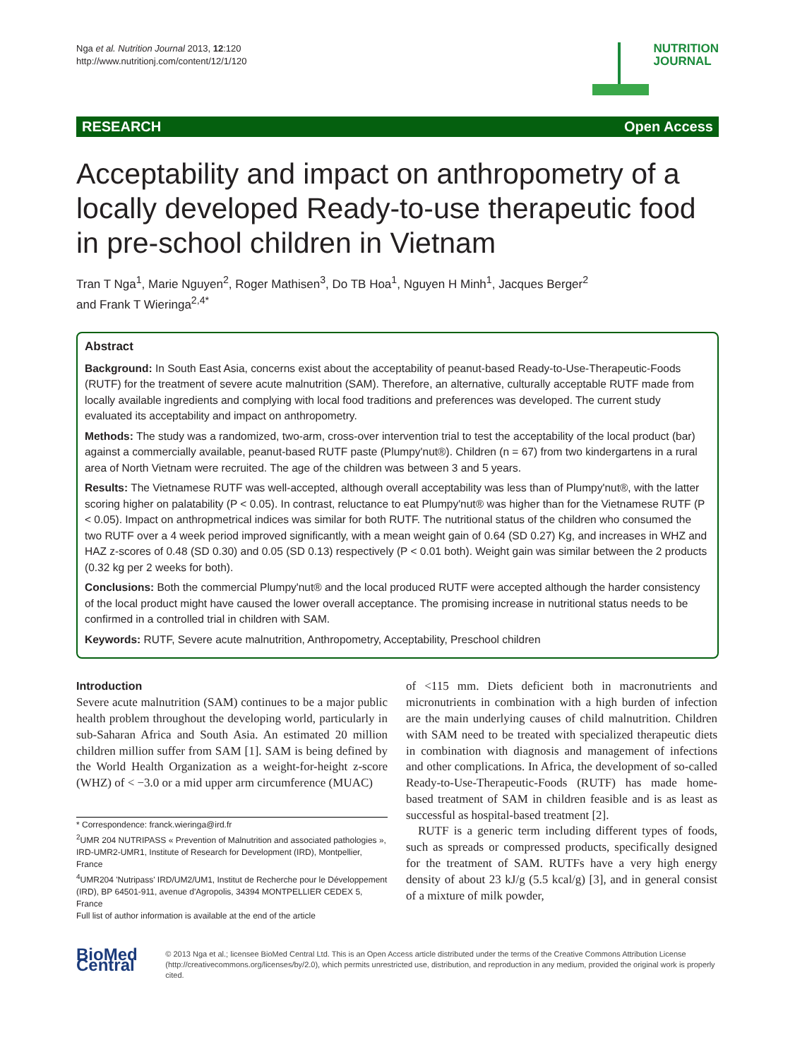Nga et al. Nutrition Journal 2013, 12:120
http://www.nutritionj.com/content/12/1/120
NUTRITION
JOURNAL
RESEARCH Open Access
Acceptability and impact on anthropometry of a locally developed Ready-to-use therapeutic food in pre-school children in Vietnam
Tran T Nga<sup>1</sup>, Marie Nguyen<sup>2</sup>, Roger Mathisen<sup>3</sup>, Do TB Hoa<sup>1</sup>, Nguyen H Minh<sup>1</sup>, Jacques Berger<sup>2</sup>
and Frank T Wieringa<sup>2,4*</sup>
Abstract
Background: In South East Asia, concerns exist about the acceptability of peanut-based Ready-to-Use-Therapeutic-Foods (RUTF) for the treatment of severe acute malnutrition (SAM). Therefore, an alternative, culturally acceptable RUTF made from locally available ingredients and complying with local food traditions and preferences was developed. The current study evaluated its acceptability and impact on anthropometry.
Methods: The study was a randomized, two-arm, cross-over intervention trial to test the acceptability of the local product (bar) against a commercially available, peanut-based RUTF paste (Plumpy'nut®). Children (n = 67) from two kindergartens in a rural area of North Vietnam were recruited. The age of the children was between 3 and 5 years.
Results: The Vietnamese RUTF was well-accepted, although overall acceptability was less than of Plumpy'nut®, with the latter scoring higher on palatability (P < 0.05). In contrast, reluctance to eat Plumpy'nut® was higher than for the Vietnamese RUTF (P < 0.05). Impact on anthropmetrical indices was similar for both RUTF. The nutritional status of the children who consumed the two RUTF over a 4 week period improved significantly, with a mean weight gain of 0.64 (SD 0.27) Kg, and increases in WHZ and HAZ z-scores of 0.48 (SD 0.30) and 0.05 (SD 0.13) respectively (P < 0.01 both). Weight gain was similar between the 2 products (0.32 kg per 2 weeks for both).
Conclusions: Both the commercial Plumpy'nut® and the local produced RUTF were accepted although the harder consistency of the local product might have caused the lower overall acceptance. The promising increase in nutritional status needs to be confirmed in a controlled trial in children with SAM.
Keywords: RUTF, Severe acute malnutrition, Anthropometry, Acceptability, Preschool children
Introduction
Severe acute malnutrition (SAM) continues to be a major public health problem throughout the developing world, particularly in sub-Saharan Africa and South Asia. An estimated 20 million children million suffer from SAM [1]. SAM is being defined by the World Health Organization as a weight-for-height z-score (WHZ) of < −3.0 or a mid upper arm circumference (MUAC)
* Correspondence: franck.wieringa@ird.fr
<sup>2</sup> UMR 204 NUTRIPASS « Prevention of Malnutrition and associated pathologies », IRD-UMR2-UMR1, Institute of Research for Development (IRD), Montpellier, France
<sup>4</sup> UMR204 'Nutripass' IRD/UM2/UM1, Institut de Recherche pour le Développement (IRD), BP 64501-911, avenue d'Agropolis, 34394 MONTPELLIER CEDEX 5, France
Full list of author information is available at the end of the article
of <115 mm. Diets deficient both in macronutrients and micronutrients in combination with a high burden of infection are the main underlying causes of child malnutrition. Children with SAM need to be treated with specialized therapeutic diets in combination with diagnosis and management of infections and other complications. In Africa, the development of so-called Ready-to-Use-Therapeutic-Foods (RUTF) has made home-based treatment of SAM in children feasible and is as least as successful as hospital-based treatment [2].
RUTF is a generic term including different types of foods, such as spreads or compressed products, specifically designed for the treatment of SAM. RUTFs have a very high energy density of about 23 kJ/g (5.5 kcal/g) [3], and in general consist of a mixture of milk powder,
BioMed Central
© 2013 Nga et al.; licensee BioMed Central Ltd. This is an Open Access article distributed under the terms of the Creative Commons Attribution License (http://creativecommons.org/licenses/by/2.0), which permits unrestricted use, distribution, and reproduction in any medium, provided the original work is properly cited.